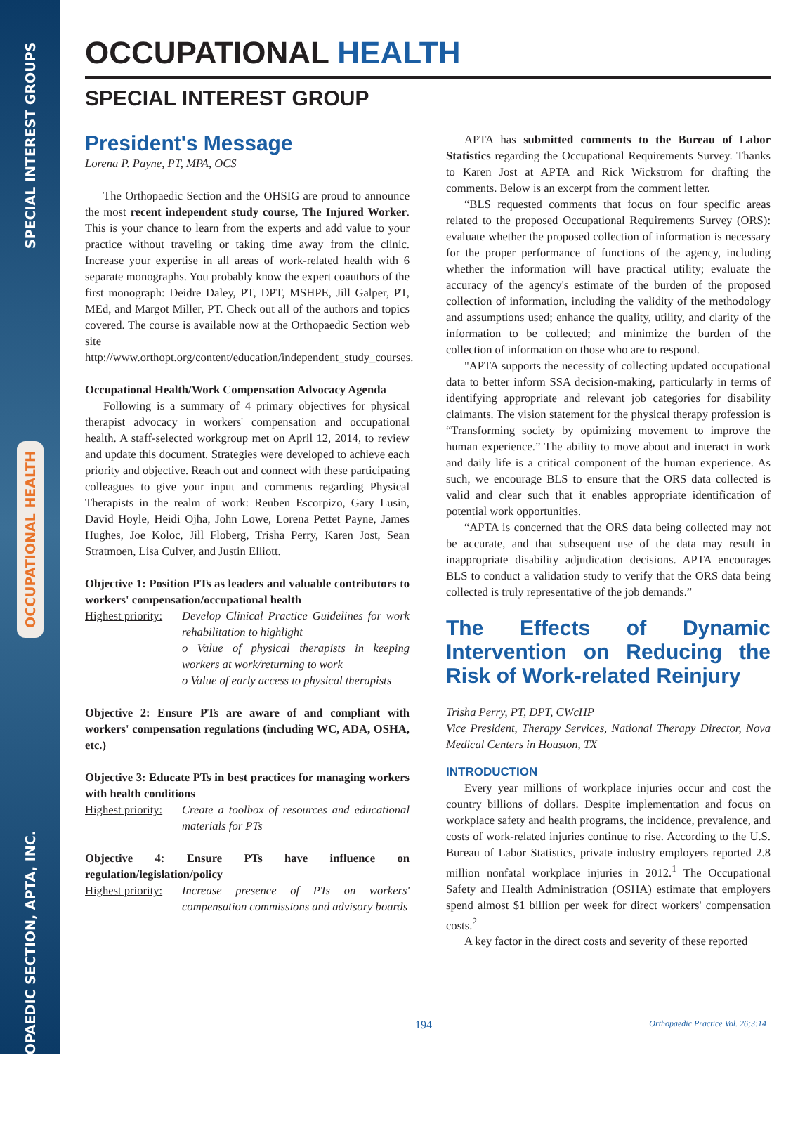ORTHOPAEDIC SECTION, APTA, INC. OCCUPATIONAL HEALTH SPECIAL INTEREST GROUPS
OCCUPATIONAL HEALTH
SPECIAL INTEREST GROUP
President's Message
Lorena P. Payne, PT, MPA, OCS
The Orthopaedic Section and the OHSIG are proud to announce the most recent independent study course, The Injured Worker. This is your chance to learn from the experts and add value to your practice without traveling or taking time away from the clinic. Increase your expertise in all areas of work-related health with 6 separate monographs. You probably know the expert coauthors of the first monograph: Deidre Daley, PT, DPT, MSHPE, Jill Galper, PT, MEd, and Margot Miller, PT. Check out all of the authors and topics covered. The course is available now at the Orthopaedic Section web site http://www.orthopt.org/content/education/independent_study_courses.
Occupational Health/Work Compensation Advocacy Agenda
Following is a summary of 4 primary objectives for physical therapist advocacy in workers' compensation and occupational health. A staff-selected workgroup met on April 12, 2014, to review and update this document. Strategies were developed to achieve each priority and objective. Reach out and connect with these participating colleagues to give your input and comments regarding Physical Therapists in the realm of work: Reuben Escorpizo, Gary Lusin, David Hoyle, Heidi Ojha, John Lowe, Lorena Pettet Payne, James Hughes, Joe Koloc, Jill Floberg, Trisha Perry, Karen Jost, Sean Stratmoen, Lisa Culver, and Justin Elliott.
Objective 1: Position PTs as leaders and valuable contributors to workers' compensation/occupational health
Highest priority: Develop Clinical Practice Guidelines for work rehabilitation to highlight
o Value of physical therapists in keeping workers at work/returning to work
o Value of early access to physical therapists
Objective 2: Ensure PTs are aware of and compliant with workers' compensation regulations (including WC, ADA, OSHA, etc.)
Objective 3: Educate PTs in best practices for managing workers with health conditions
Highest priority: Create a toolbox of resources and educational materials for PTs
Objective 4: Ensure PTs have influence on regulation/legislation/policy
Highest priority: Increase presence of PTs on workers' compensation commissions and advisory boards
APTA has submitted comments to the Bureau of Labor Statistics regarding the Occupational Requirements Survey. Thanks to Karen Jost at APTA and Rick Wickstrom for drafting the comments. Below is an excerpt from the comment letter.
“BLS requested comments that focus on four specific areas related to the proposed Occupational Requirements Survey (ORS): evaluate whether the proposed collection of information is necessary for the proper performance of functions of the agency, including whether the information will have practical utility; evaluate the accuracy of the agency's estimate of the burden of the proposed collection of information, including the validity of the methodology and assumptions used; enhance the quality, utility, and clarity of the information to be collected; and minimize the burden of the collection of information on those who are to respond.
"APTA supports the necessity of collecting updated occupational data to better inform SSA decision-making, particularly in terms of identifying appropriate and relevant job categories for disability claimants. The vision statement for the physical therapy profession is “Transforming society by optimizing movement to improve the human experience.” The ability to move about and interact in work and daily life is a critical component of the human experience. As such, we encourage BLS to ensure that the ORS data collected is valid and clear such that it enables appropriate identification of potential work opportunities.
“APTA is concerned that the ORS data being collected may not be accurate, and that subsequent use of the data may result in inappropriate disability adjudication decisions. APTA encourages BLS to conduct a validation study to verify that the ORS data being collected is truly representative of the job demands.”
The Effects of Dynamic Intervention on Reducing the Risk of Work-related Reinjury
Trisha Perry, PT, DPT, CWcHP
Vice President, Therapy Services, National Therapy Director, Nova Medical Centers in Houston, TX
INTRODUCTION
Every year millions of workplace injuries occur and cost the country billions of dollars. Despite implementation and focus on workplace safety and health programs, the incidence, prevalence, and costs of work-related injuries continue to rise. According to the U.S. Bureau of Labor Statistics, private industry employers reported 2.8 million nonfatal workplace injuries in 2012.<sup>1</sup> The Occupational Safety and Health Administration (OSHA) estimate that employers spend almost $1 billion per week for direct workers' compensation costs.<sup>2</sup>
A key factor in the direct costs and severity of these reported
194 Orthopaedic Practice Vol. 26;3:14